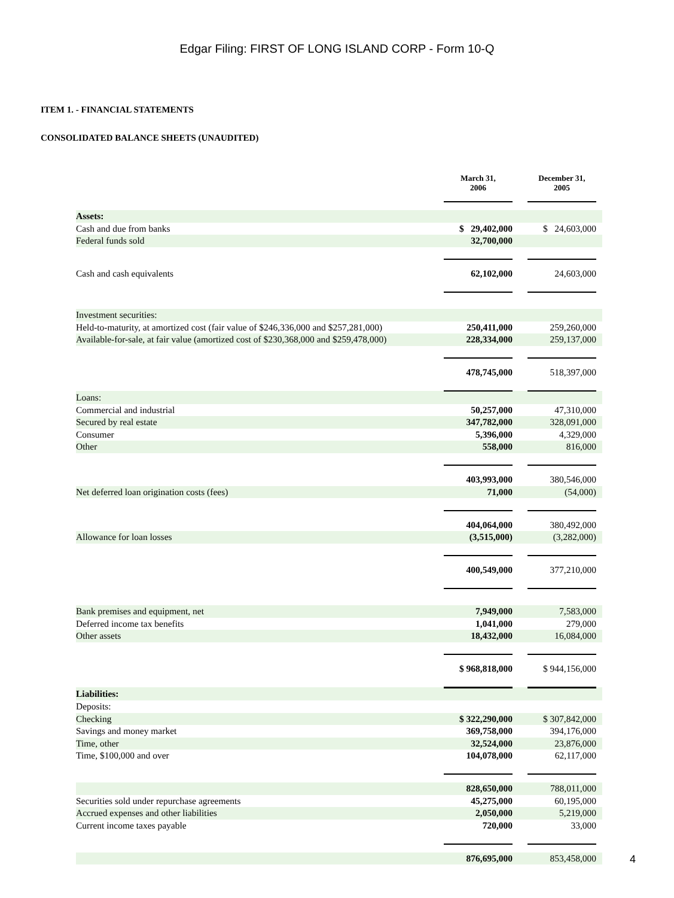Edgar Filing: FIRST OF LONG ISLAND CORP - Form 10-Q
ITEM 1. - FINANCIAL STATEMENTS
CONSOLIDATED BALANCE SHEETS (UNAUDITED)
| | March 31, 2006 | | December 31, 2005 | |
| Assets: | | | | |
| Cash and due from banks | $ 29,402,000 | | $ 24,603,000 | |
| Federal funds sold | 32,700,000 | | | |
| Cash and cash equivalents | 62,102,000 | | 24,603,000 | |
| Investment securities: | | | | |
| Held-to-maturity, at amortized cost (fair value of $246,336,000 and $257,281,000) | 250,411,000 | | 259,260,000 | |
| Available-for-sale, at fair value (amortized cost of $230,368,000 and $259,478,000) | 228,334,000 | | 259,137,000 | |
| | 478,745,000 | | 518,397,000 | |
| Loans: | | | | |
| Commercial and industrial | 50,257,000 | | 47,310,000 | |
| Secured by real estate | 347,782,000 | | 328,091,000 | |
| Consumer | 5,396,000 | | 4,329,000 | |
| Other | 558,000 | | 816,000 | |
| | 403,993,000 | | 380,546,000 | |
| Net deferred loan origination costs (fees) | 71,000 | | (54,000) | |
| | 404,064,000 | | 380,492,000 | |
| Allowance for loan losses | (3,515,000) | | (3,282,000) | |
| | 400,549,000 | | 377,210,000 | |
| Bank premises and equipment, net | 7,949,000 | | 7,583,000 | |
| Deferred income tax benefits | 1,041,000 | | 279,000 | |
| Other assets | 18,432,000 | | 16,084,000 | |
| | $ 968,818,000 | | $ 944,156,000 | |
| Liabilities: | | | | |
| Deposits: | | | | |
| Checking | $ 322,290,000 | | $ 307,842,000 | |
| Savings and money market | 369,758,000 | | 394,176,000 | |
| Time, other | 32,524,000 | | 23,876,000 | |
| Time, $100,000 and over | 104,078,000 | | 62,117,000 | |
| | 828,650,000 | | 788,011,000 | |
| Securities sold under repurchase agreements | 45,275,000 | | 60,195,000 | |
| Accrued expenses and other liabilities | 2,050,000 | | 5,219,000 | |
| Current income taxes payable | 720,000 | | 33,000 | |
| | 876,695,000 | | 853,458,000 | |
4